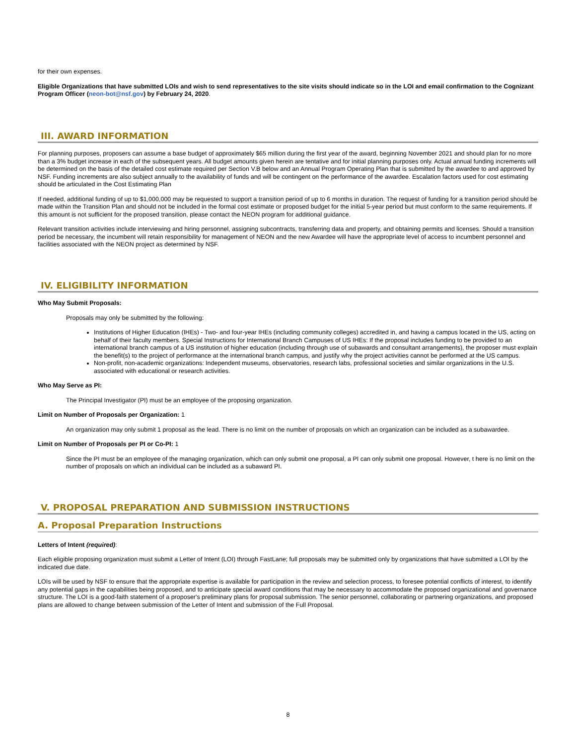for their own expenses.
Eligible Organizations that have submitted LOIs and wish to send representatives to the site visits should indicate so in the LOI and email confirmation to the Cognizant Program Officer (neon-bot@nsf.gov) by February 24, 2020.
III. AWARD INFORMATION
For planning purposes, proposers can assume a base budget of approximately $65 million during the first year of the award, beginning November 2021 and should plan for no more than a 3% budget increase in each of the subsequent years. All budget amounts given herein are tentative and for initial planning purposes only. Actual annual funding increments will be determined on the basis of the detailed cost estimate required per Section V.B below and an Annual Program Operating Plan that is submitted by the awardee to and approved by NSF. Funding increments are also subject annually to the availability of funds and will be contingent on the performance of the awardee. Escalation factors used for cost estimating should be articulated in the Cost Estimating Plan
If needed, additional funding of up to $1,000,000 may be requested to support a transition period of up to 6 months in duration. The request of funding for a transition period should be made within the Transition Plan and should not be included in the formal cost estimate or proposed budget for the initial 5-year period but must conform to the same requirements. If this amount is not sufficient for the proposed transition, please contact the NEON program for additional guidance.
Relevant transition activities include interviewing and hiring personnel, assigning subcontracts, transferring data and property, and obtaining permits and licenses. Should a transition period be necessary, the incumbent will retain responsibility for management of NEON and the new Awardee will have the appropriate level of access to incumbent personnel and facilities associated with the NEON project as determined by NSF.
IV. ELIGIBILITY INFORMATION
Who May Submit Proposals:
Proposals may only be submitted by the following:
Institutions of Higher Education (IHEs) - Two- and four-year IHEs (including community colleges) accredited in, and having a campus located in the US, acting on behalf of their faculty members. Special Instructions for International Branch Campuses of US IHEs: If the proposal includes funding to be provided to an international branch campus of a US institution of higher education (including through use of subawards and consultant arrangements), the proposer must explain the benefit(s) to the project of performance at the international branch campus, and justify why the project activities cannot be performed at the US campus.
Non-profit, non-academic organizations: Independent museums, observatories, research labs, professional societies and similar organizations in the U.S. associated with educational or research activities.
Who May Serve as PI:
The Principal Investigator (PI) must be an employee of the proposing organization.
Limit on Number of Proposals per Organization: 1
An organization may only submit 1 proposal as the lead. There is no limit on the number of proposals on which an organization can be included as a subawardee.
Limit on Number of Proposals per PI or Co-PI: 1
Since the PI must be an employee of the managing organization, which can only submit one proposal, a PI can only submit one proposal. However, t here is no limit on the number of proposals on which an individual can be included as a subaward PI.
V. PROPOSAL PREPARATION AND SUBMISSION INSTRUCTIONS
A. Proposal Preparation Instructions
Letters of Intent (required):
Each eligible proposing organization must submit a Letter of Intent (LOI) through FastLane; full proposals may be submitted only by organizations that have submitted a LOI by the indicated due date.
LOIs will be used by NSF to ensure that the appropriate expertise is available for participation in the review and selection process, to foresee potential conflicts of interest, to identify any potential gaps in the capabilities being proposed, and to anticipate special award conditions that may be necessary to accommodate the proposed organizational and governance structure. The LOI is a good-faith statement of a proposer's preliminary plans for proposal submission. The senior personnel, collaborating or partnering organizations, and proposed plans are allowed to change between submission of the Letter of Intent and submission of the Full Proposal.
8